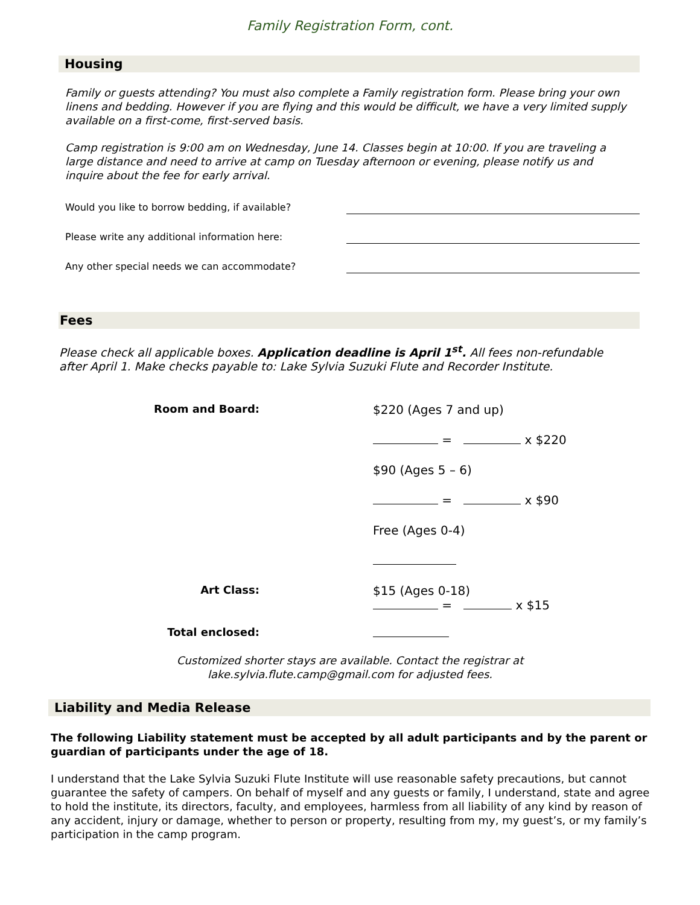Family Registration Form, cont.
Housing
Family or guests attending? You must also complete a Family registration form. Please bring your own linens and bedding. However if you are flying and this would be difficult, we have a very limited supply available on a first-come, first-served basis.
Camp registration is 9:00 am on Wednesday, June 14. Classes begin at 10:00. If you are traveling a large distance and need to arrive at camp on Tuesday afternoon or evening, please notify us and inquire about the fee for early arrival.
Would you like to borrow bedding, if available?
Please write any additional information here:
Any other special needs we can accommodate?
Fees
Please check all applicable boxes. Application deadline is April 1<sup>st</sup>. All fees non-refundable after April 1. Make checks payable to: Lake Sylvia Suzuki Flute and Recorder Institute.
Room and Board: $220 (Ages 7 and up)
= x $220
$90 (Ages 5 – 6)
= x $90
Free (Ages 0-4)
Art Class: $15 (Ages 0-18)
= x $15
Total enclosed:
Customized shorter stays are available. Contact the registrar at
lake.sylvia.flute.camp@gmail.com for adjusted fees.
Liability and Media Release
The following Liability statement must be accepted by all adult participants and by the parent or guardian of participants under the age of 18.
I understand that the Lake Sylvia Suzuki Flute Institute will use reasonable safety precautions, but cannot guarantee the safety of campers. On behalf of myself and any guests or family, I understand, state and agree to hold the institute, its directors, faculty, and employees, harmless from all liability of any kind by reason of any accident, injury or damage, whether to person or property, resulting from my, my guest’s, or my family’s participation in the camp program.